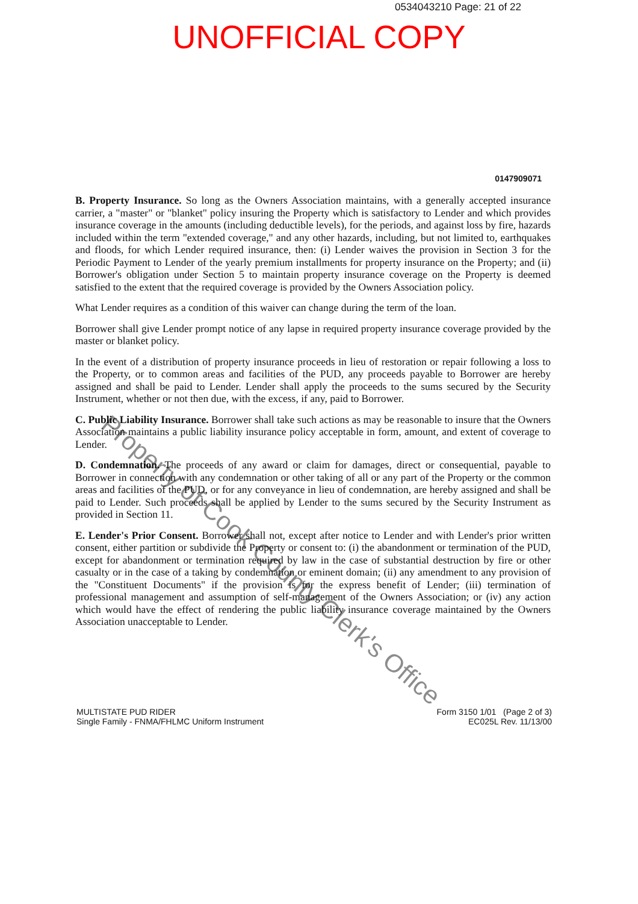0534043210 Page: 21 of 22
UNOFFICIAL COPY
0147909071
B. Property Insurance. So long as the Owners Association maintains, with a generally accepted insurance carrier, a "master" or "blanket" policy insuring the Property which is satisfactory to Lender and which provides insurance coverage in the amounts (including deductible levels), for the periods, and against loss by fire, hazards included within the term "extended coverage," and any other hazards, including, but not limited to, earthquakes and floods, for which Lender required insurance, then: (i) Lender waives the provision in Section 3 for the Periodic Payment to Lender of the yearly premium installments for property insurance on the Property; and (ii) Borrower's obligation under Section 5 to maintain property insurance coverage on the Property is deemed satisfied to the extent that the required coverage is provided by the Owners Association policy.
What Lender requires as a condition of this waiver can change during the term of the loan.
Borrower shall give Lender prompt notice of any lapse in required property insurance coverage provided by the master or blanket policy.
In the event of a distribution of property insurance proceeds in lieu of restoration or repair following a loss to the Property, or to common areas and facilities of the PUD, any proceeds payable to Borrower are hereby assigned and shall be paid to Lender. Lender shall apply the proceeds to the sums secured by the Security Instrument, whether or not then due, with the excess, if any, paid to Borrower.
C. Public Liability Insurance. Borrower shall take such actions as may be reasonable to insure that the Owners Association maintains a public liability insurance policy acceptable in form, amount, and extent of coverage to Lender.
D. Condemnation. The proceeds of any award or claim for damages, direct or consequential, payable to Borrower in connection with any condemnation or other taking of all or any part of the Property or the common areas and facilities of the PUD, or for any conveyance in lieu of condemnation, are hereby assigned and shall be paid to Lender. Such proceeds shall be applied by Lender to the sums secured by the Security Instrument as provided in Section 11.
E. Lender's Prior Consent. Borrower shall not, except after notice to Lender and with Lender's prior written consent, either partition or subdivide the Property or consent to: (i) the abandonment or termination of the PUD, except for abandonment or termination required by law in the case of substantial destruction by fire or other casualty or in the case of a taking by condemnation or eminent domain; (ii) any amendment to any provision of the "Constituent Documents" if the provision is for the express benefit of Lender; (iii) termination of professional management and assumption of self-management of the Owners Association; or (iv) any action which would have the effect of rendering the public liability insurance coverage maintained by the Owners Association unacceptable to Lender.
Property of Cook County Clerk's Office
MULTISTATE PUD RIDER
Single Family - FNMA/FHLMC Uniform Instrument
Form 3150 1/01 (Page 2 of 3)
EC025L Rev. 11/13/00